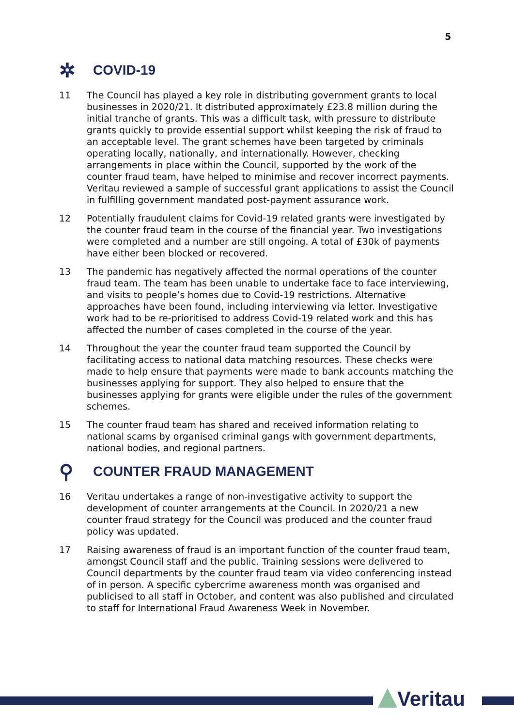5
✲ COVID-19
11 The Council has played a key role in distributing government grants to local businesses in 2020/21. It distributed approximately £23.8 million during the initial tranche of grants. This was a difficult task, with pressure to distribute grants quickly to provide essential support whilst keeping the risk of fraud to an acceptable level. The grant schemes have been targeted by criminals operating locally, nationally, and internationally. However, checking arrangements in place within the Council, supported by the work of the counter fraud team, have helped to minimise and recover incorrect payments. Veritau reviewed a sample of successful grant applications to assist the Council in fulfilling government mandated post-payment assurance work.
12 Potentially fraudulent claims for Covid-19 related grants were investigated by the counter fraud team in the course of the financial year. Two investigations were completed and a number are still ongoing. A total of £30k of payments have either been blocked or recovered.
13 The pandemic has negatively affected the normal operations of the counter fraud team. The team has been unable to undertake face to face interviewing, and visits to people’s homes due to Covid-19 restrictions. Alternative approaches have been found, including interviewing via letter. Investigative work had to be re-prioritised to address Covid-19 related work and this has affected the number of cases completed in the course of the year.
14 Throughout the year the counter fraud team supported the Council by facilitating access to national data matching resources. These checks were made to help ensure that payments were made to bank accounts matching the businesses applying for support. They also helped to ensure that the businesses applying for grants were eligible under the rules of the government schemes.
15 The counter fraud team has shared and received information relating to national scams by organised criminal gangs with government departments, national bodies, and regional partners.
⚲ COUNTER FRAUD MANAGEMENT
16 Veritau undertakes a range of non-investigative activity to support the development of counter arrangements at the Council. In 2020/21 a new counter fraud strategy for the Council was produced and the counter fraud policy was updated.
17 Raising awareness of fraud is an important function of the counter fraud team, amongst Council staff and the public. Training sessions were delivered to Council departments by the counter fraud team via video conferencing instead of in person. A specific cybercrime awareness month was organised and publicised to all staff in October, and content was also published and circulated to staff for International Fraud Awareness Week in November.
Veritau